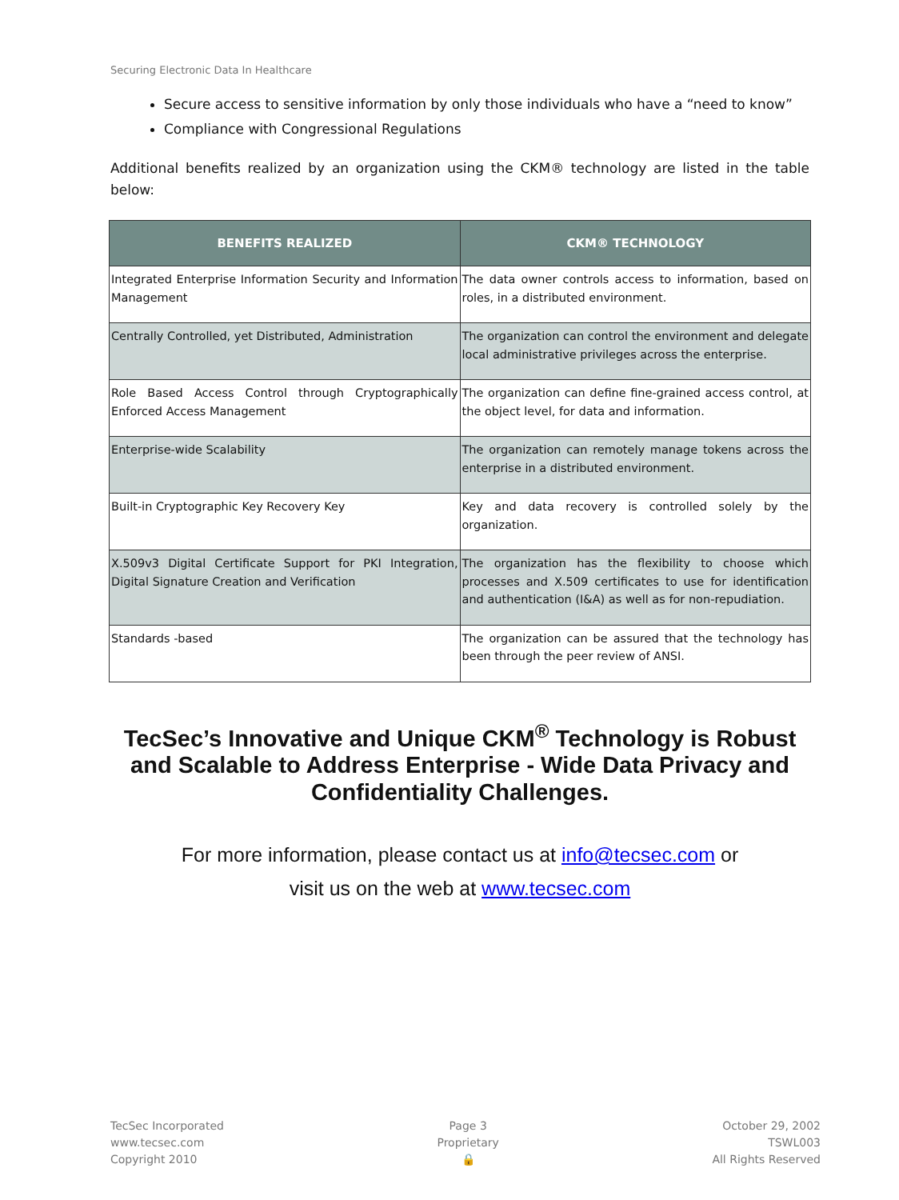Securing Electronic Data In Healthcare
Secure access to sensitive information by only those individuals who have a “need to know”
Compliance with Congressional Regulations
Additional benefits realized by an organization using the CKM® technology are listed in the table below:
| BENEFITS REALIZED | CKM® TECHNOLOGY |
| --- | --- |
| Integrated Enterprise Information Security and Information Management | The data owner controls access to information, based on roles, in a distributed environment. |
| Centrally Controlled, yet Distributed, Administration | The organization can control the environment and delegate local administrative privileges across the enterprise. |
| Role Based Access Control through Cryptographically Enforced Access Management | The organization can define fine-grained access control, at the object level, for data and information. |
| Enterprise-wide Scalability | The organization can remotely manage tokens across the enterprise in a distributed environment. |
| Built-in Cryptographic Key Recovery Key | Key and data recovery is controlled solely by the organization. |
| X.509v3 Digital Certificate Support for PKI Integration, Digital Signature Creation and Verification | The organization has the flexibility to choose which processes and X.509 certificates to use for identification and authentication (I&A) as well as for non-repudiation. |
| Standards -based | The organization can be assured that the technology has been through the peer review of ANSI. |
TecSec’s Innovative and Unique CKM<sup>®</sup> Technology is Robust and Scalable to Address Enterprise - Wide Data Privacy and Confidentiality Challenges.
For more information, please contact us at info@tecsec.com or
visit us on the web at www.tecsec.com
TecSec Incorporated
www.tecsec.com
Copyright 2010
Page 3
Proprietary
🔒
October 29, 2002
TSWL003
All Rights Reserved